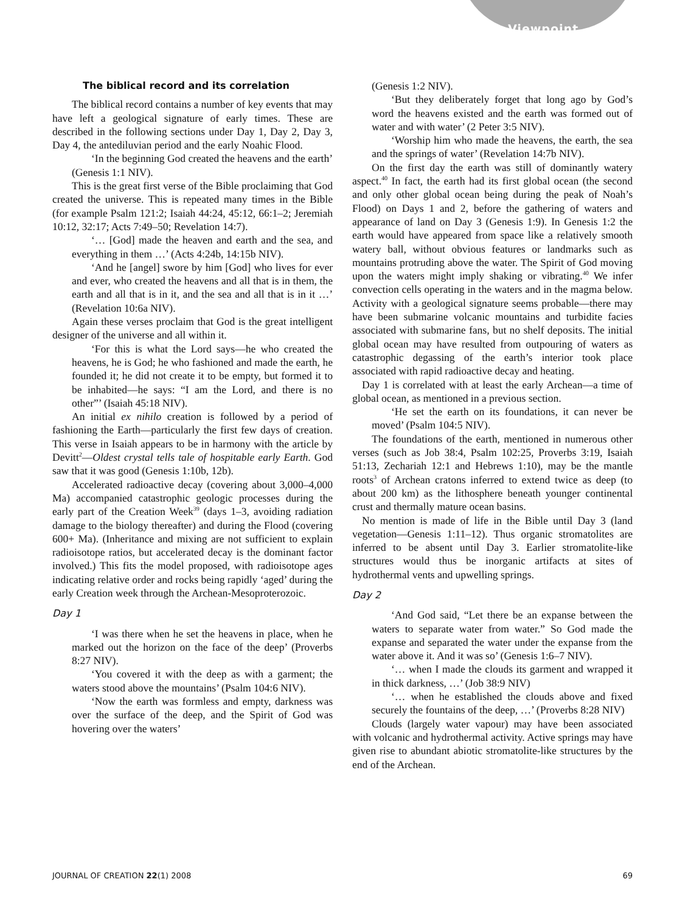Viewpoint
The biblical record and its correlation
The biblical record contains a number of key events that may have left a geological signature of early times. These are described in the following sections under Day 1, Day 2, Day 3, Day 4, the antediluvian period and the early Noahic Flood.
‘In the beginning God created the heavens and the earth’ (Genesis 1:1 NIV).
This is the great first verse of the Bible proclaiming that God created the universe. This is repeated many times in the Bible (for example Psalm 121:2; Isaiah 44:24, 45:12, 66:1–2; Jeremiah 10:12, 32:17; Acts 7:49–50; Revelation 14:7).
‘… [God] made the heaven and earth and the sea, and everything in them …’ (Acts 4:24b, 14:15b NIV).
‘And he [angel] swore by him [God] who lives for ever and ever, who created the heavens and all that is in them, the earth and all that is in it, and the sea and all that is in it …’ (Revelation 10:6a NIV).
Again these verses proclaim that God is the great intelligent designer of the universe and all within it.
‘For this is what the Lord says—he who created the heavens, he is God; he who fashioned and made the earth, he founded it; he did not create it to be empty, but formed it to be inhabited—he says: “I am the Lord, and there is no other”’ (Isaiah 45:18 NIV).
An initial ex nihilo creation is followed by a period of fashioning the Earth—particularly the first few days of creation. This verse in Isaiah appears to be in harmony with the article by Devitt<sup>2</sup>—Oldest crystal tells tale of hospitable early Earth. God saw that it was good (Genesis 1:10b, 12b).
Accelerated radioactive decay (covering about 3,000–4,000 Ma) accompanied catastrophic geologic processes during the early part of the Creation Week<sup>39</sup> (days 1–3, avoiding radiation damage to the biology thereafter) and during the Flood (covering 600+ Ma). (Inheritance and mixing are not sufficient to explain radioisotope ratios, but accelerated decay is the dominant factor involved.) This fits the model proposed, with radioisotope ages indicating relative order and rocks being rapidly ‘aged’ during the early Creation week through the Archean-Mesoproterozoic.
Day 1
‘I was there when he set the heavens in place, when he marked out the horizon on the face of the deep’ (Proverbs 8:27 NIV).
‘You covered it with the deep as with a garment; the waters stood above the mountains’ (Psalm 104:6 NIV).
‘Now the earth was formless and empty, darkness was over the surface of the deep, and the Spirit of God was hovering over the waters’
(Genesis 1:2 NIV).
‘But they deliberately forget that long ago by God’s word the heavens existed and the earth was formed out of water and with water’ (2 Peter 3:5 NIV).
‘Worship him who made the heavens, the earth, the sea and the springs of water’ (Revelation 14:7b NIV).
On the first day the earth was still of dominantly watery aspect.<sup>40</sup> In fact, the earth had its first global ocean (the second and only other global ocean being during the peak of Noah’s Flood) on Days 1 and 2, before the gathering of waters and appearance of land on Day 3 (Genesis 1:9). In Genesis 1:2 the earth would have appeared from space like a relatively smooth watery ball, without obvious features or landmarks such as mountains protruding above the water. The Spirit of God moving upon the waters might imply shaking or vibrating.<sup>40</sup> We infer convection cells operating in the waters and in the magma below. Activity with a geological signature seems probable—there may have been submarine volcanic mountains and turbidite facies associated with submarine fans, but no shelf deposits. The initial global ocean may have resulted from outpouring of waters as catastrophic degassing of the earth’s interior took place associated with rapid radioactive decay and heating.
Day 1 is correlated with at least the early Archean—a time of global ocean, as mentioned in a previous section.
‘He set the earth on its foundations, it can never be moved’ (Psalm 104:5 NIV).
The foundations of the earth, mentioned in numerous other verses (such as Job 38:4, Psalm 102:25, Proverbs 3:19, Isaiah 51:13, Zechariah 12:1 and Hebrews 1:10), may be the mantle roots<sup>3</sup> of Archean cratons inferred to extend twice as deep (to about 200 km) as the lithosphere beneath younger continental crust and thermally mature ocean basins.
No mention is made of life in the Bible until Day 3 (land vegetation—Genesis 1:11–12). Thus organic stromatolites are inferred to be absent until Day 3. Earlier stromatolite-like structures would thus be inorganic artifacts at sites of hydrothermal vents and upwelling springs.
Day 2
‘And God said, “Let there be an expanse between the waters to separate water from water.” So God made the expanse and separated the water under the expanse from the water above it. And it was so’ (Genesis 1:6–7 NIV).
‘… when I made the clouds its garment and wrapped it in thick darkness, …’ (Job 38:9 NIV)
‘… when he established the clouds above and fixed securely the fountains of the deep, …’ (Proverbs 8:28 NIV)
Clouds (largely water vapour) may have been associated with volcanic and hydrothermal activity. Active springs may have given rise to abundant abiotic stromatolite-like structures by the end of the Archean.
JOURNAL OF CREATION 22(1) 2008 69